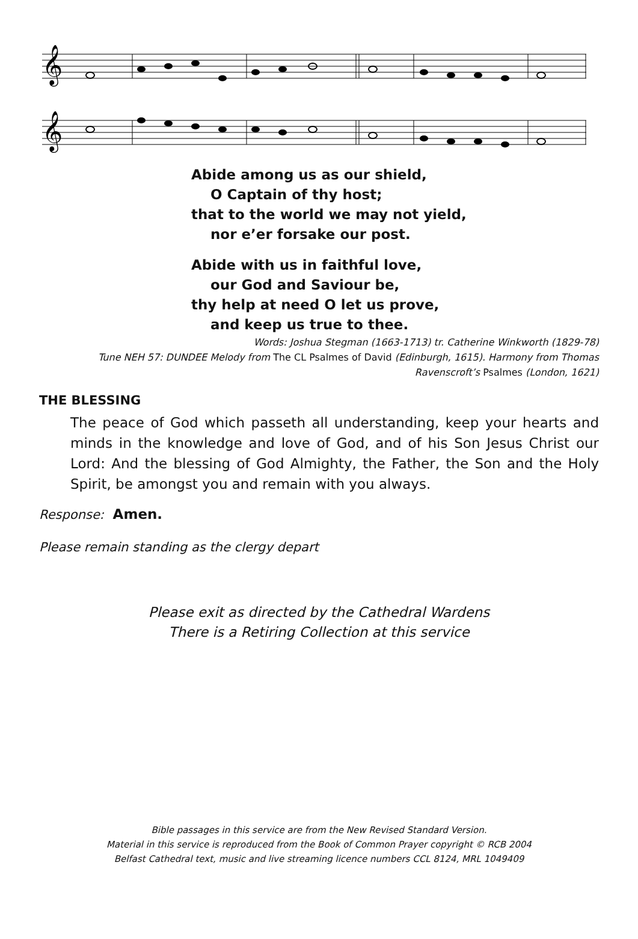𝄞
𝄞
Abide among us as our shield,
O Captain of thy host;
that to the world we may not yield,
nor e’er forsake our post.
Abide with us in faithful love,
our God and Saviour be,
thy help at need O let us prove,
and keep us true to thee.
Words: Joshua Stegman (1663-1713) tr. Catherine Winkworth (1829-78)
Tune NEH 57: DUNDEE Melody from The CL Psalmes of David (Edinburgh, 1615). Harmony from Thomas Ravenscroft’s Psalmes (London, 1621)
THE BLESSING
The peace of God which passeth all understanding, keep your hearts and minds in the knowledge and love of God, and of his Son Jesus Christ our Lord: And the blessing of God Almighty, the Father, the Son and the Holy Spirit, be amongst you and remain with you always.
Response: Amen.
Please remain standing as the clergy depart
Please exit as directed by the Cathedral Wardens
There is a Retiring Collection at this service
Bible passages in this service are from the New Revised Standard Version.
Material in this service is reproduced from the Book of Common Prayer copyright © RCB 2004
Belfast Cathedral text, music and live streaming licence numbers CCL 8124, MRL 1049409